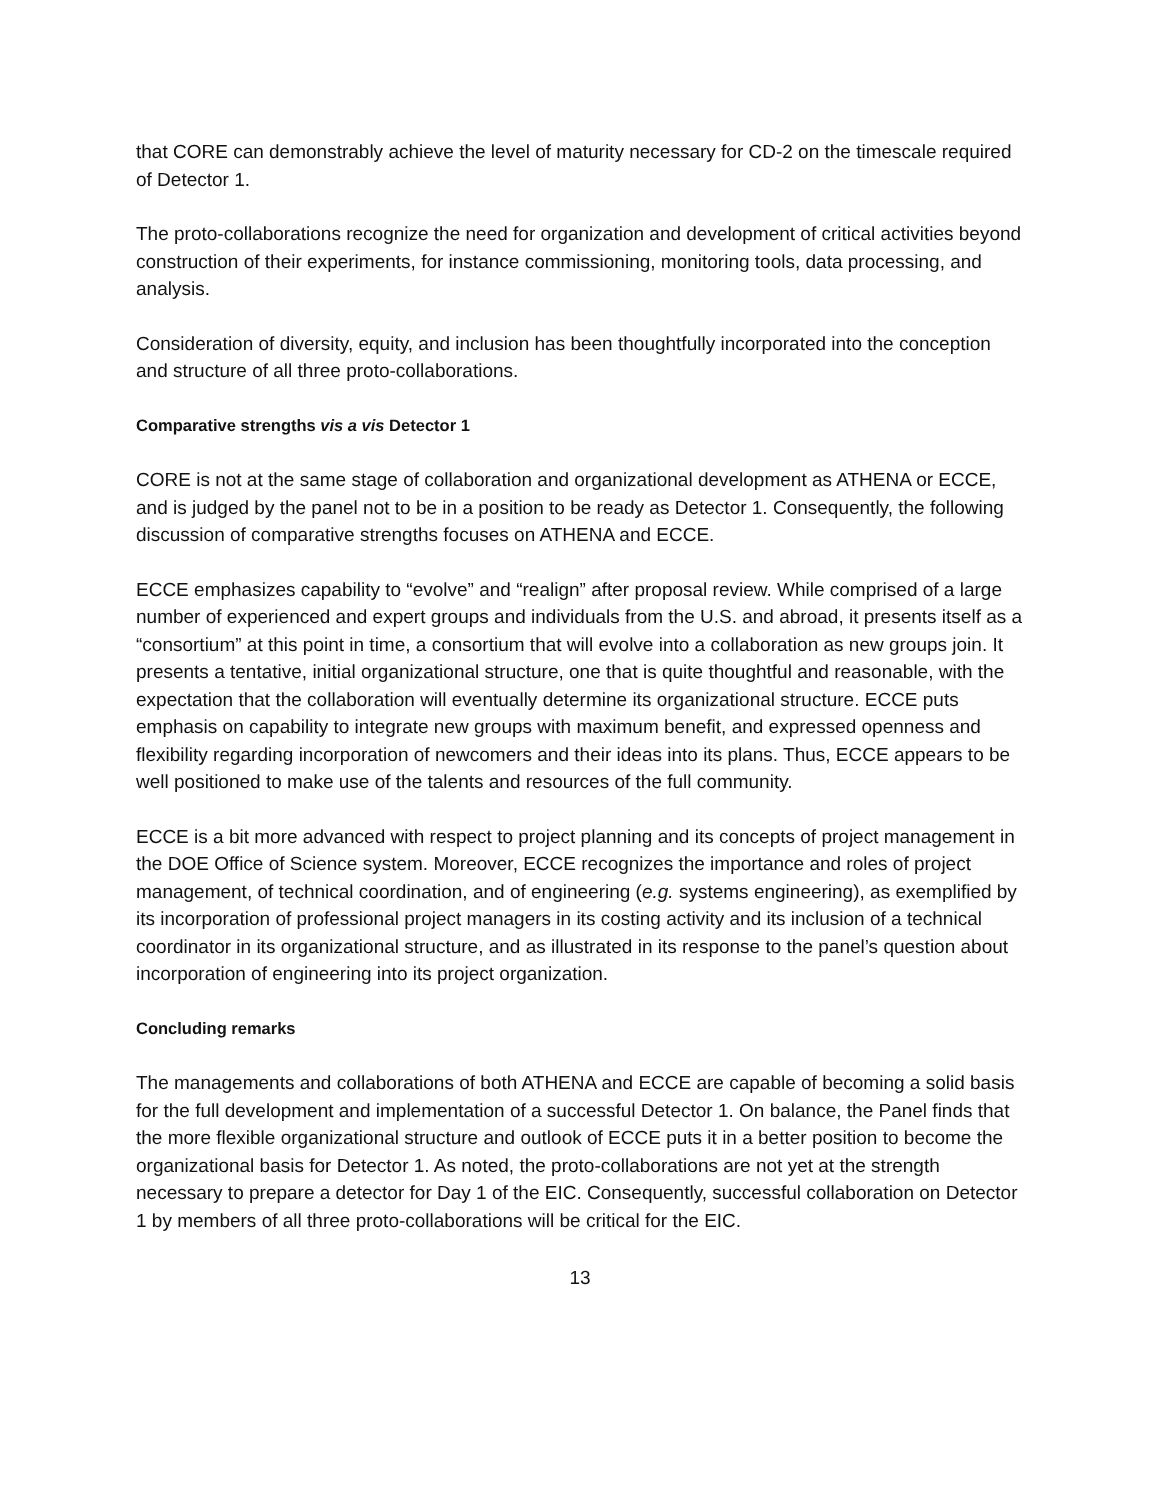that CORE can demonstrably achieve the level of maturity necessary for CD-2 on the timescale required of Detector 1.
The proto-collaborations recognize the need for organization and development of critical activities beyond construction of their experiments, for instance commissioning, monitoring tools, data processing, and analysis.
Consideration of diversity, equity, and inclusion has been thoughtfully incorporated into the conception and structure of all three proto-collaborations.
Comparative strengths vis a vis Detector 1
CORE is not at the same stage of collaboration and organizational development as ATHENA or ECCE, and is judged by the panel not to be in a position to be ready as Detector 1. Consequently, the following discussion of comparative strengths focuses on ATHENA and ECCE.
ECCE emphasizes capability to “evolve” and “realign” after proposal review. While comprised of a large number of experienced and expert groups and individuals from the U.S. and abroad, it presents itself as a “consortium” at this point in time, a consortium that will evolve into a collaboration as new groups join. It presents a tentative, initial organizational structure, one that is quite thoughtful and reasonable, with the expectation that the collaboration will eventually determine its organizational structure. ECCE puts emphasis on capability to integrate new groups with maximum benefit, and expressed openness and flexibility regarding incorporation of newcomers and their ideas into its plans. Thus, ECCE appears to be well positioned to make use of the talents and resources of the full community.
ECCE is a bit more advanced with respect to project planning and its concepts of project management in the DOE Office of Science system. Moreover, ECCE recognizes the importance and roles of project management, of technical coordination, and of engineering (e.g. systems engineering), as exemplified by its incorporation of professional project managers in its costing activity and its inclusion of a technical coordinator in its organizational structure, and as illustrated in its response to the panel’s question about incorporation of engineering into its project organization.
Concluding remarks
The managements and collaborations of both ATHENA and ECCE are capable of becoming a solid basis for the full development and implementation of a successful Detector 1. On balance, the Panel finds that the more flexible organizational structure and outlook of ECCE puts it in a better position to become the organizational basis for Detector 1. As noted, the proto-collaborations are not yet at the strength necessary to prepare a detector for Day 1 of the EIC. Consequently, successful collaboration on Detector 1 by members of all three proto-collaborations will be critical for the EIC.
13